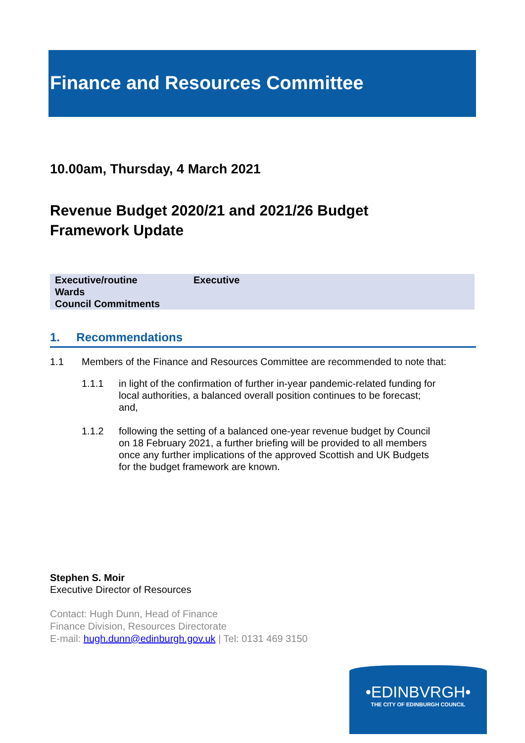Finance and Resources Committee
10.00am, Thursday, 4 March 2021
Revenue Budget 2020/21 and 2021/26 Budget Framework Update
| Executive/routine | Executive |
| Wards | |
| Council Commitments | |
1. Recommendations
1.1 Members of the Finance and Resources Committee are recommended to note that:
1.1.1 in light of the confirmation of further in-year pandemic-related funding for local authorities, a balanced overall position continues to be forecast; and,
1.1.2 following the setting of a balanced one-year revenue budget by Council on 18 February 2021, a further briefing will be provided to all members once any further implications of the approved Scottish and UK Budgets for the budget framework are known.
Stephen S. Moir
Executive Director of Resources
Contact: Hugh Dunn, Head of Finance
Finance Division, Resources Directorate
E-mail: hugh.dunn@edinburgh.gov.uk | Tel: 0131 469 3150
•EDINBVRGH•
THE CITY OF EDINBURGH COUNCIL